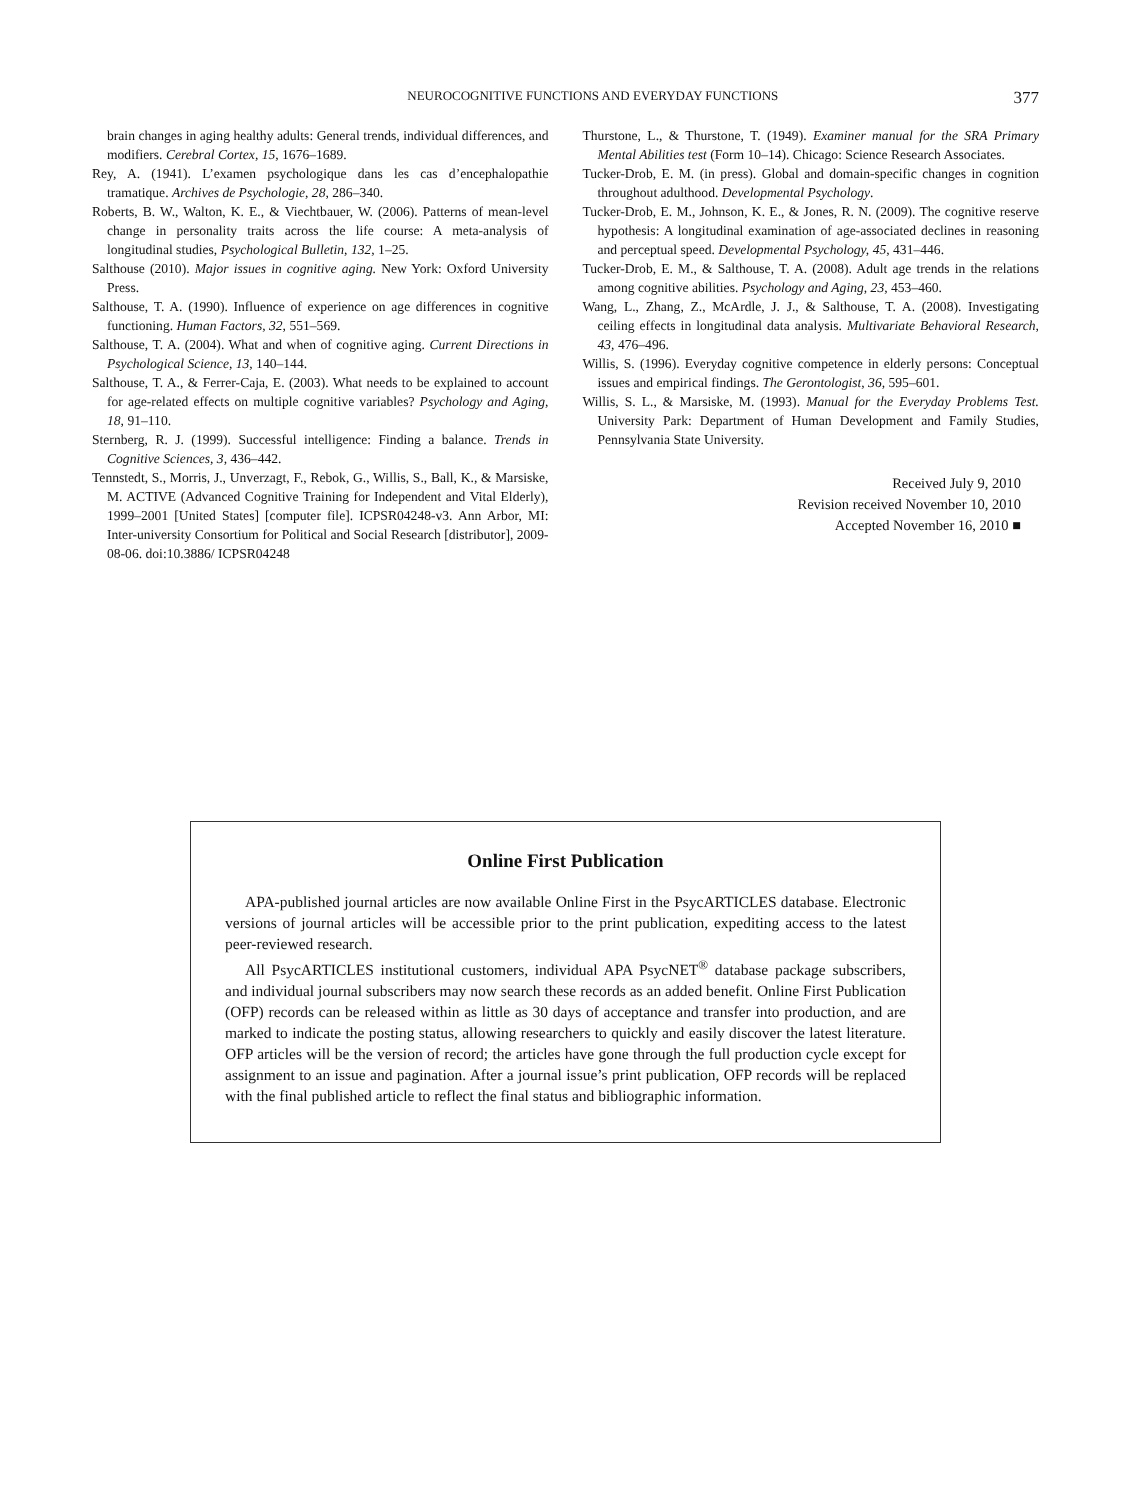NEUROCOGNITIVE FUNCTIONS AND EVERYDAY FUNCTIONS 377
brain changes in aging healthy adults: General trends, individual differences, and modifiers. Cerebral Cortex, 15, 1676–1689.
Rey, A. (1941). L’examen psychologique dans les cas d’encephalopathie tramatique. Archives de Psychologie, 28, 286–340.
Roberts, B. W., Walton, K. E., & Viechtbauer, W. (2006). Patterns of mean-level change in personality traits across the life course: A meta-analysis of longitudinal studies, Psychological Bulletin, 132, 1–25.
Salthouse (2010). Major issues in cognitive aging. New York: Oxford University Press.
Salthouse, T. A. (1990). Influence of experience on age differences in cognitive functioning. Human Factors, 32, 551–569.
Salthouse, T. A. (2004). What and when of cognitive aging. Current Directions in Psychological Science, 13, 140–144.
Salthouse, T. A., & Ferrer-Caja, E. (2003). What needs to be explained to account for age-related effects on multiple cognitive variables? Psychology and Aging, 18, 91–110.
Sternberg, R. J. (1999). Successful intelligence: Finding a balance. Trends in Cognitive Sciences, 3, 436–442.
Tennstedt, S., Morris, J., Unverzagt, F., Rebok, G., Willis, S., Ball, K., & Marsiske, M. ACTIVE (Advanced Cognitive Training for Independent and Vital Elderly), 1999–2001 [United States] [computer file]. ICPSR04248-v3. Ann Arbor, MI: Inter-university Consortium for Political and Social Research [distributor], 2009-08-06. doi:10.3886/ ICPSR04248
Thurstone, L., & Thurstone, T. (1949). Examiner manual for the SRA Primary Mental Abilities test (Form 10–14). Chicago: Science Research Associates.
Tucker-Drob, E. M. (in press). Global and domain-specific changes in cognition throughout adulthood. Developmental Psychology.
Tucker-Drob, E. M., Johnson, K. E., & Jones, R. N. (2009). The cognitive reserve hypothesis: A longitudinal examination of age-associated declines in reasoning and perceptual speed. Developmental Psychology, 45, 431–446.
Tucker-Drob, E. M., & Salthouse, T. A. (2008). Adult age trends in the relations among cognitive abilities. Psychology and Aging, 23, 453–460.
Wang, L., Zhang, Z., McArdle, J. J., & Salthouse, T. A. (2008). Investigating ceiling effects in longitudinal data analysis. Multivariate Behavioral Research, 43, 476–496.
Willis, S. (1996). Everyday cognitive competence in elderly persons: Conceptual issues and empirical findings. The Gerontologist, 36, 595–601.
Willis, S. L., & Marsiske, M. (1993). Manual for the Everyday Problems Test. University Park: Department of Human Development and Family Studies, Pennsylvania State University.
Received July 9, 2010
Revision received November 10, 2010
Accepted November 16, 2010 ■
Online First Publication
APA-published journal articles are now available Online First in the PsycARTICLES database. Electronic versions of journal articles will be accessible prior to the print publication, expediting access to the latest peer-reviewed research.
All PsycARTICLES institutional customers, individual APA PsycNET<sup>®</sup> database package subscribers, and individual journal subscribers may now search these records as an added benefit. Online First Publication (OFP) records can be released within as little as 30 days of acceptance and transfer into production, and are marked to indicate the posting status, allowing researchers to quickly and easily discover the latest literature. OFP articles will be the version of record; the articles have gone through the full production cycle except for assignment to an issue and pagination. After a journal issue’s print publication, OFP records will be replaced with the final published article to reflect the final status and bibliographic information.